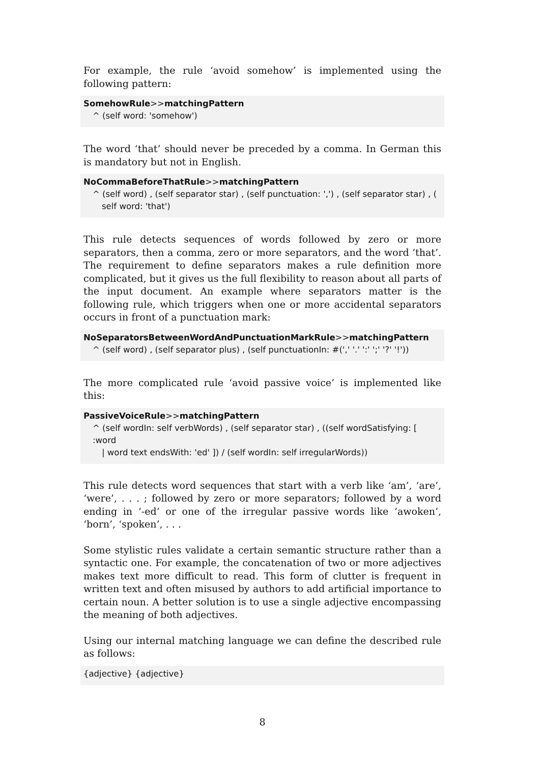For example, the rule ‘avoid somehow’ is implemented using the following pattern:
SomehowRule>>matchingPattern
^ (self word: 'somehow')
The word ‘that’ should never be preceded by a comma. In German this is mandatory but not in English.
NoCommaBeforeThatRule>>matchingPattern
^ (self word) , (self separator star) , (self punctuation: ',') , (self separator star) , (
self word: 'that')
This rule detects sequences of words followed by zero or more separators, then a comma, zero or more separators, and the word ‘that’. The requirement to define separators makes a rule definition more complicated, but it gives us the full flexibility to reason about all parts of the input document. An example where separators matter is the following rule, which triggers when one or more accidental separators occurs in front of a punctuation mark:
NoSeparatorsBetweenWordAndPunctuationMarkRule>>matchingPattern
^ (self word) , (self separator plus) , (self punctuationIn: #(',' '.' ':' ';' '?' '!'))
The more complicated rule ‘avoid passive voice’ is implemented like this:
PassiveVoiceRule>>matchingPattern
^ (self wordIn: self verbWords) , (self separator star) , ((self wordSatisfying: [ :word
| word text endsWith: 'ed' ]) / (self wordIn: self irregularWords))
This rule detects word sequences that start with a verb like ‘am’, ‘are’, ‘were’, . . . ; followed by zero or more separators; followed by a word ending in ‘-ed’ or one of the irregular passive words like ‘awoken’, ‘born’, ‘spoken’, . . .
Some stylistic rules validate a certain semantic structure rather than a syntactic one. For example, the concatenation of two or more adjectives makes text more difficult to read. This form of clutter is frequent in written text and often misused by authors to add artificial importance to certain noun. A better solution is to use a single adjective encompassing the meaning of both adjectives.
Using our internal matching language we can define the described rule as follows:
{adjective} {adjective}
8